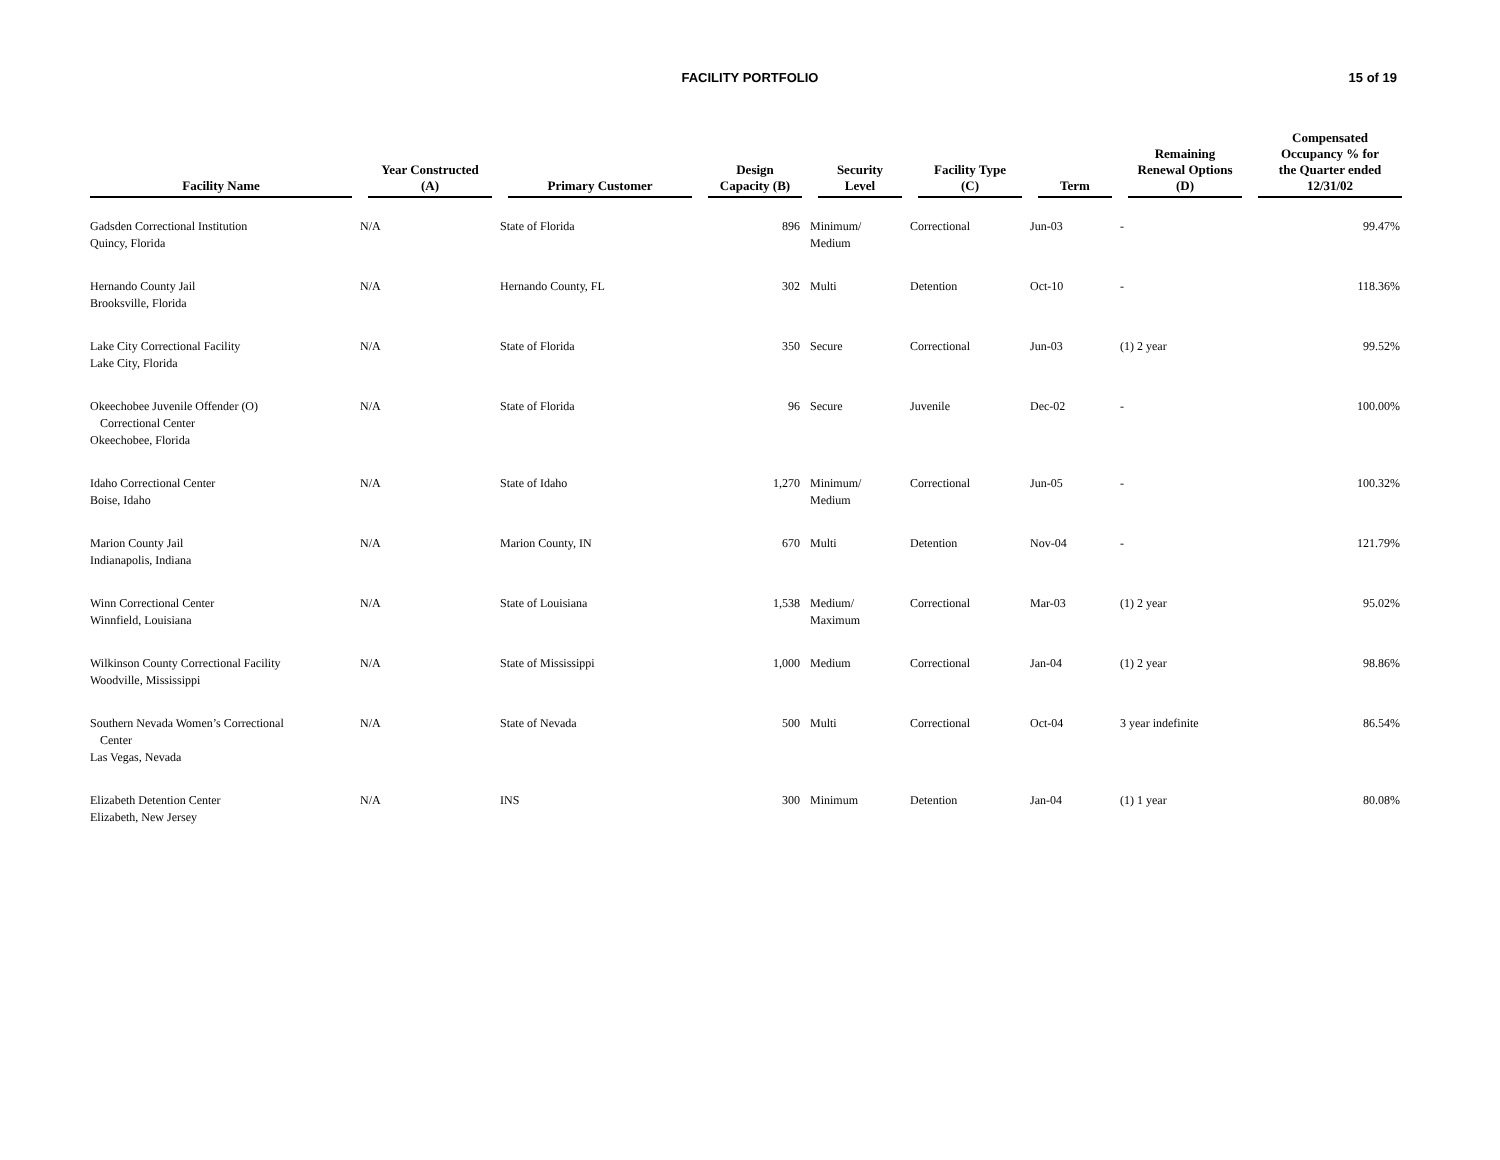FACILITY PORTFOLIO
15 of 19
| Facility Name | Year Constructed (A) | Primary Customer | Design Capacity (B) | Security Level | Facility Type (C) | Term | Remaining Renewal Options (D) | Compensated Occupancy % for the Quarter ended 12/31/02 |
| --- | --- | --- | --- | --- | --- | --- | --- | --- |
| Gadsden Correctional Institution Quincy, Florida | N/A | State of Florida | 896 | Minimum/ Medium | Correctional | Jun-03 | - | 99.47% |
| Hernando County Jail Brooksville, Florida | N/A | Hernando County, FL | 302 | Multi | Detention | Oct-10 | - | 118.36% |
| Lake City Correctional Facility Lake City, Florida | N/A | State of Florida | 350 | Secure | Correctional | Jun-03 | (1) 2 year | 99.52% |
| Okeechobee Juvenile Offender (O) Correctional Center Okeechobee, Florida | N/A | State of Florida | 96 | Secure | Juvenile | Dec-02 | - | 100.00% |
| Idaho Correctional Center Boise, Idaho | N/A | State of Idaho | 1,270 | Minimum/ Medium | Correctional | Jun-05 | - | 100.32% |
| Marion County Jail Indianapolis, Indiana | N/A | Marion County, IN | 670 | Multi | Detention | Nov-04 | - | 121.79% |
| Winn Correctional Center Winnfield, Louisiana | N/A | State of Louisiana | 1,538 | Medium/ Maximum | Correctional | Mar-03 | (1) 2 year | 95.02% |
| Wilkinson County Correctional Facility Woodville, Mississippi | N/A | State of Mississippi | 1,000 | Medium | Correctional | Jan-04 | (1) 2 year | 98.86% |
| Southern Nevada Women’s Correctional Center Las Vegas, Nevada | N/A | State of Nevada | 500 | Multi | Correctional | Oct-04 | 3 year indefinite | 86.54% |
| Elizabeth Detention Center Elizabeth, New Jersey | N/A | INS | 300 | Minimum | Detention | Jan-04 | (1) 1 year | 80.08% |